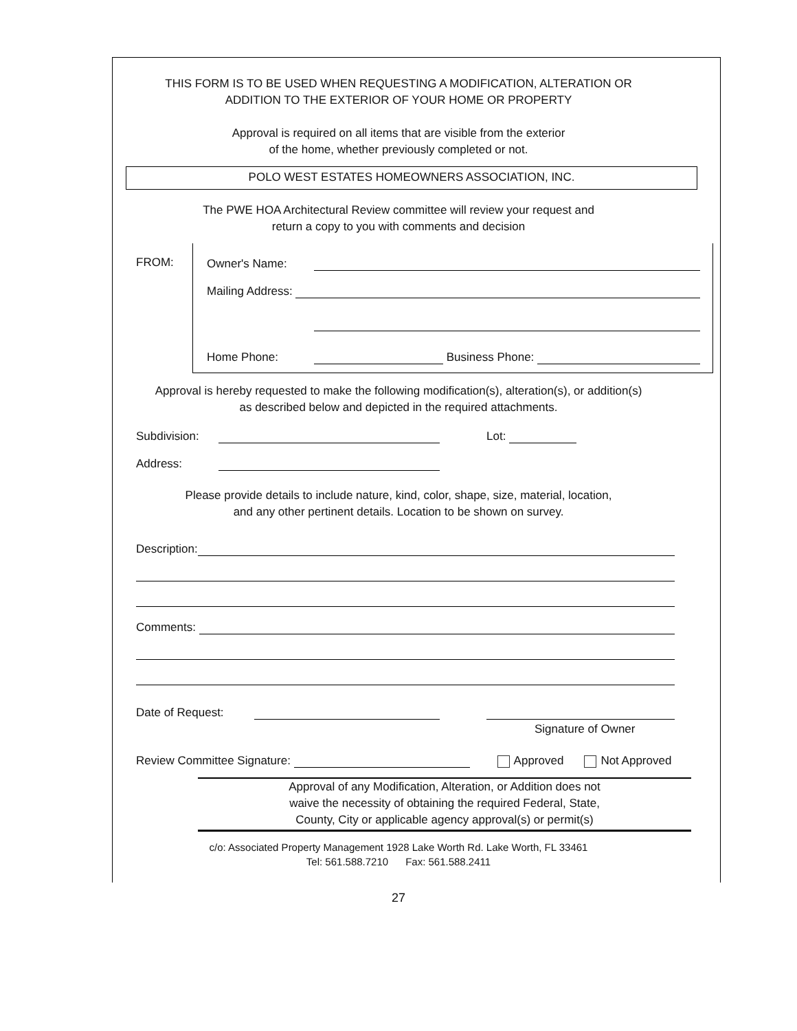THIS FORM IS TO BE USED WHEN REQUESTING A MODIFICATION, ALTERATION OR
ADDITION TO THE EXTERIOR OF YOUR HOME OR PROPERTY
Approval is required on all items that are visible from the exterior
of the home, whether previously completed or not.
POLO WEST ESTATES HOMEOWNERS ASSOCIATION, INC.
The PWE HOA Architectural Review committee will review your request and
return a copy to you with comments and decision
FROM:
Owner's Name:
Mailing Address:
Home Phone:
Business Phone:
Approval is hereby requested to make the following modification(s), alteration(s), or addition(s)
as described below and depicted in the required attachments.
Subdivision:
Lot:
Address:
Please provide details to include nature, kind, color, shape, size, material, location,
and any other pertinent details. Location to be shown on survey.
Description:
Comments:
Date of Request:
Signature of Owner
Review Committee Signature:
Approved Not Approved
Approval of any Modification, Alteration, or Addition does not
waive the necessity of obtaining the required Federal, State,
County, City or applicable agency approval(s) or permit(s)
c/o: Associated Property Management 1928 Lake Worth Rd. Lake Worth, FL 33461
Tel: 561.588.7210 Fax: 561.588.2411
27